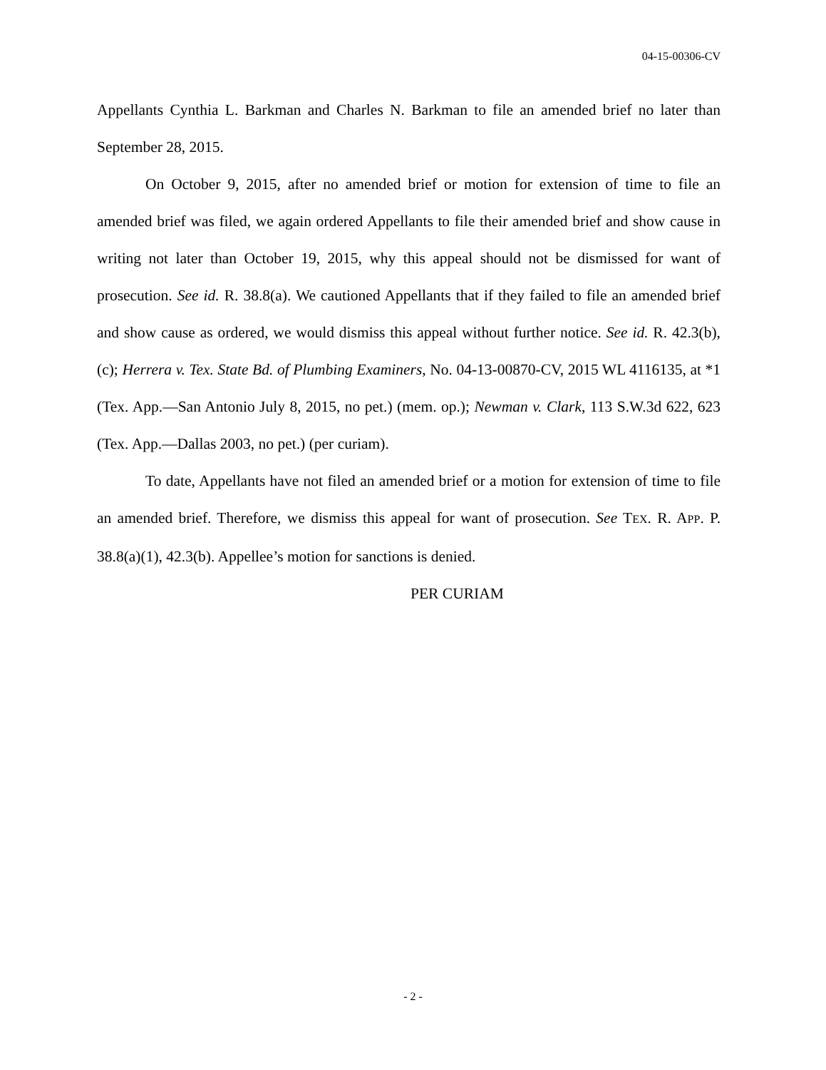04-15-00306-CV
Appellants Cynthia L. Barkman and Charles N. Barkman to file an amended brief no later than September 28, 2015.
On October 9, 2015, after no amended brief or motion for extension of time to file an amended brief was filed, we again ordered Appellants to file their amended brief and show cause in writing not later than October 19, 2015, why this appeal should not be dismissed for want of prosecution. See id. R. 38.8(a). We cautioned Appellants that if they failed to file an amended brief and show cause as ordered, we would dismiss this appeal without further notice. See id. R. 42.3(b), (c); Herrera v. Tex. State Bd. of Plumbing Examiners, No. 04-13-00870-CV, 2015 WL 4116135, at *1 (Tex. App.—San Antonio July 8, 2015, no pet.) (mem. op.); Newman v. Clark, 113 S.W.3d 622, 623 (Tex. App.—Dallas 2003, no pet.) (per curiam).
To date, Appellants have not filed an amended brief or a motion for extension of time to file an amended brief. Therefore, we dismiss this appeal for want of prosecution. See TEX. R. APP. P. 38.8(a)(1), 42.3(b). Appellee’s motion for sanctions is denied.
PER CURIAM
- 2 -